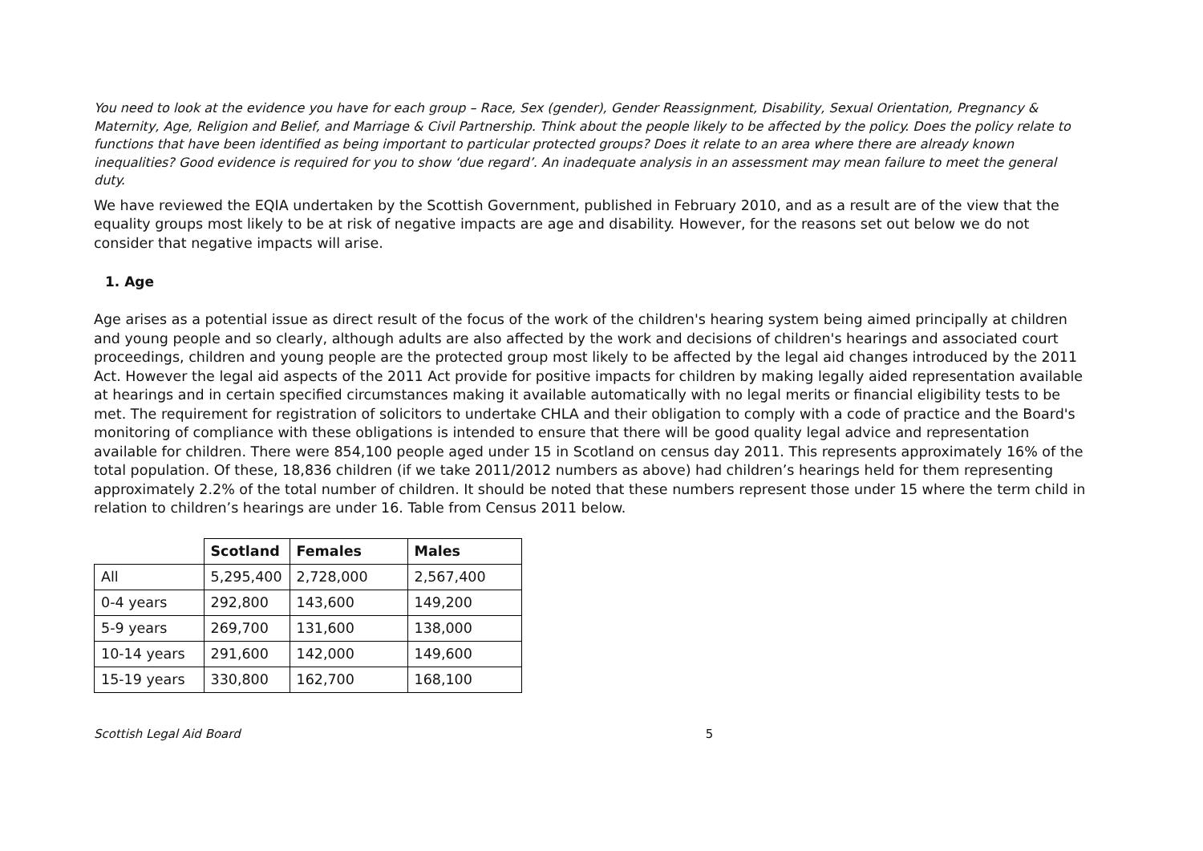You need to look at the evidence you have for each group – Race, Sex (gender), Gender Reassignment, Disability, Sexual Orientation, Pregnancy & Maternity, Age, Religion and Belief, and Marriage & Civil Partnership. Think about the people likely to be affected by the policy. Does the policy relate to functions that have been identified as being important to particular protected groups? Does it relate to an area where there are already known inequalities? Good evidence is required for you to show ‘due regard’. An inadequate analysis in an assessment may mean failure to meet the general duty.
We have reviewed the EQIA undertaken by the Scottish Government, published in February 2010, and as a result are of the view that the equality groups most likely to be at risk of negative impacts are age and disability. However, for the reasons set out below we do not consider that negative impacts will arise.
1. Age
Age arises as a potential issue as direct result of the focus of the work of the children's hearing system being aimed principally at children and young people and so clearly, although adults are also affected by the work and decisions of children's hearings and associated court proceedings, children and young people are the protected group most likely to be affected by the legal aid changes introduced by the 2011 Act. However the legal aid aspects of the 2011 Act provide for positive impacts for children by making legally aided representation available at hearings and in certain specified circumstances making it available automatically with no legal merits or financial eligibility tests to be met. The requirement for registration of solicitors to undertake CHLA and their obligation to comply with a code of practice and the Board's monitoring of compliance with these obligations is intended to ensure that there will be good quality legal advice and representation available for children. There were 854,100 people aged under 15 in Scotland on census day 2011. This represents approximately 16% of the total population. Of these, 18,836 children (if we take 2011/2012 numbers as above) had children’s hearings held for them representing approximately 2.2% of the total number of children. It should be noted that these numbers represent those under 15 where the term child in relation to children’s hearings are under 16. Table from Census 2011 below.
| | Scotland | Females | Males |
| --- | --- | --- | --- |
| All | 5,295,400 | 2,728,000 | 2,567,400 |
| 0-4 years | 292,800 | 143,600 | 149,200 |
| 5-9 years | 269,700 | 131,600 | 138,000 |
| 10-14 years | 291,600 | 142,000 | 149,600 |
| 15-19 years | 330,800 | 162,700 | 168,100 |
Scottish Legal Aid Board 5